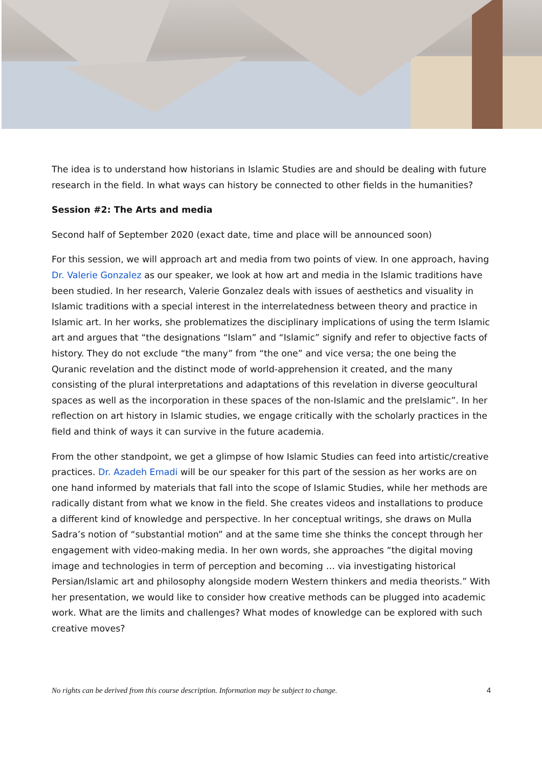The idea is to understand how historians in Islamic Studies are and should be dealing with future research in the field. In what ways can history be connected to other fields in the humanities?
Session #2: The Arts and media
Second half of September 2020 (exact date, time and place will be announced soon)
For this session, we will approach art and media from two points of view. In one approach, having Dr. Valerie Gonzalez as our speaker, we look at how art and media in the Islamic traditions have been studied. In her research, Valerie Gonzalez deals with issues of aesthetics and visuality in Islamic traditions with a special interest in the interrelatedness between theory and practice in Islamic art. In her works, she problematizes the disciplinary implications of using the term Islamic art and argues that “the designations “Islam” and “Islamic” signify and refer to objective facts of history. They do not exclude “the many” from “the one” and vice versa; the one being the Quranic revelation and the distinct mode of world-apprehension it created, and the many consisting of the plural interpretations and adaptations of this revelation in diverse geocultural spaces as well as the incorporation in these spaces of the non-Islamic and the preIslamic”. In her reflection on art history in Islamic studies, we engage critically with the scholarly practices in the field and think of ways it can survive in the future academia.
From the other standpoint, we get a glimpse of how Islamic Studies can feed into artistic/creative practices. Dr. Azadeh Emadi will be our speaker for this part of the session as her works are on one hand informed by materials that fall into the scope of Islamic Studies, while her methods are radically distant from what we know in the field. She creates videos and installations to produce a different kind of knowledge and perspective. In her conceptual writings, she draws on Mulla Sadra’s notion of “substantial motion” and at the same time she thinks the concept through her engagement with video-making media. In her own words, she approaches “the digital moving image and technologies in term of perception and becoming … via investigating historical Persian/Islamic art and philosophy alongside modern Western thinkers and media theorists.” With her presentation, we would like to consider how creative methods can be plugged into academic work. What are the limits and challenges? What modes of knowledge can be explored with such creative moves?
No rights can be derived from this course description. Information may be subject to change. 4